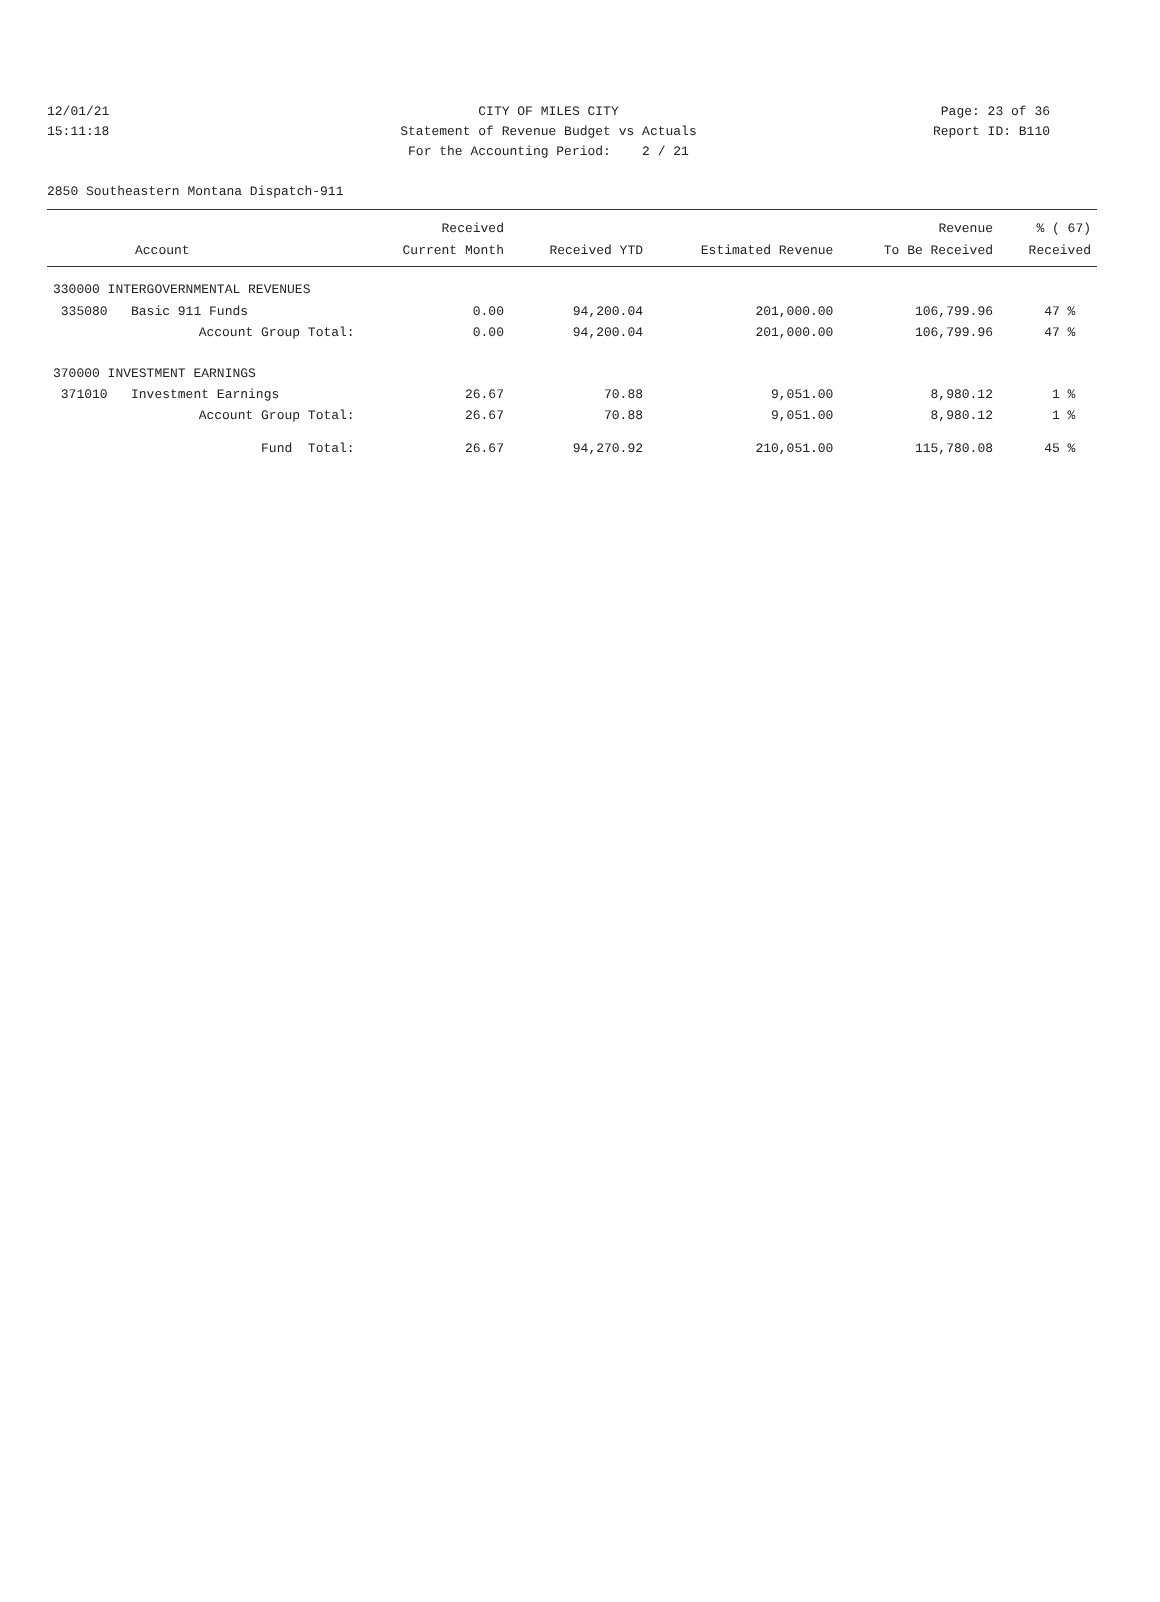12/01/21 CITY OF MILES CITY Page: 23 of 36
15:11:18 Statement of Revenue Budget vs Actuals Report ID: B110
For the Accounting Period: 2 / 21
2850 Southeastern Montana Dispatch-911
| Account | Received Current Month | Received YTD | Estimated Revenue | Revenue To Be Received | % ( 67) Received |
| --- | --- | --- | --- | --- | --- |
| 330000 INTERGOVERNMENTAL REVENUES | | | | | |
| 335080 Basic 911 Funds | 0.00 | 94,200.04 | 201,000.00 | 106,799.96 | 47 % |
| Account Group Total: | 0.00 | 94,200.04 | 201,000.00 | 106,799.96 | 47 % |
| 370000 INVESTMENT EARNINGS | | | | | |
| 371010 Investment Earnings | 26.67 | 70.88 | 9,051.00 | 8,980.12 | 1 % |
| Account Group Total: | 26.67 | 70.88 | 9,051.00 | 8,980.12 | 1 % |
| Fund Total: | 26.67 | 94,270.92 | 210,051.00 | 115,780.08 | 45 % |